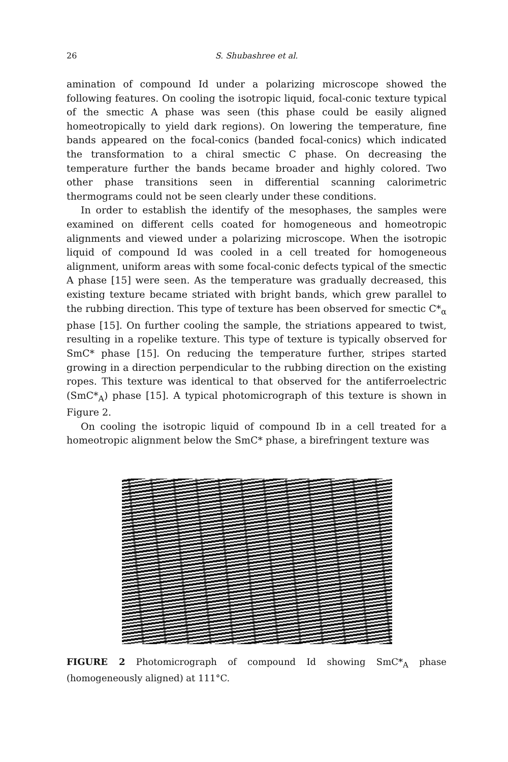26 S. Shubashree et al.
amination of compound Id under a polarizing microscope showed the following features. On cooling the isotropic liquid, focal-conic texture typical of the smectic A phase was seen (this phase could be easily aligned homeotropically to yield dark regions). On lowering the temperature, fine bands appeared on the focal-conics (banded focal-conics) which indicated the transformation to a chiral smectic C phase. On decreasing the temperature further the bands became broader and highly colored. Two other phase transitions seen in differential scanning calorimetric thermograms could not be seen clearly under these conditions.
In order to establish the identify of the mesophases, the samples were examined on different cells coated for homogeneous and homeotropic alignments and viewed under a polarizing microscope. When the isotropic liquid of compound Id was cooled in a cell treated for homogeneous alignment, uniform areas with some focal-conic defects typical of the smectic A phase [15] were seen. As the temperature was gradually decreased, this existing texture became striated with bright bands, which grew parallel to the rubbing direction. This type of texture has been observed for smectic C*<sub>α</sub> phase [15]. On further cooling the sample, the striations appeared to twist, resulting in a ropelike texture. This type of texture is typically observed for SmC* phase [15]. On reducing the temperature further, stripes started growing in a direction perpendicular to the rubbing direction on the existing ropes. This texture was identical to that observed for the antiferroelectric (SmC*<sub>A</sub>) phase [15]. A typical photomicrograph of this texture is shown in Figure 2.
On cooling the isotropic liquid of compound Ib in a cell treated for a homeotropic alignment below the SmC* phase, a birefringent texture was
FIGURE 2 Photomicrograph of compound Id showing SmC*<sub>A</sub> phase (homogeneously aligned) at 111°C.